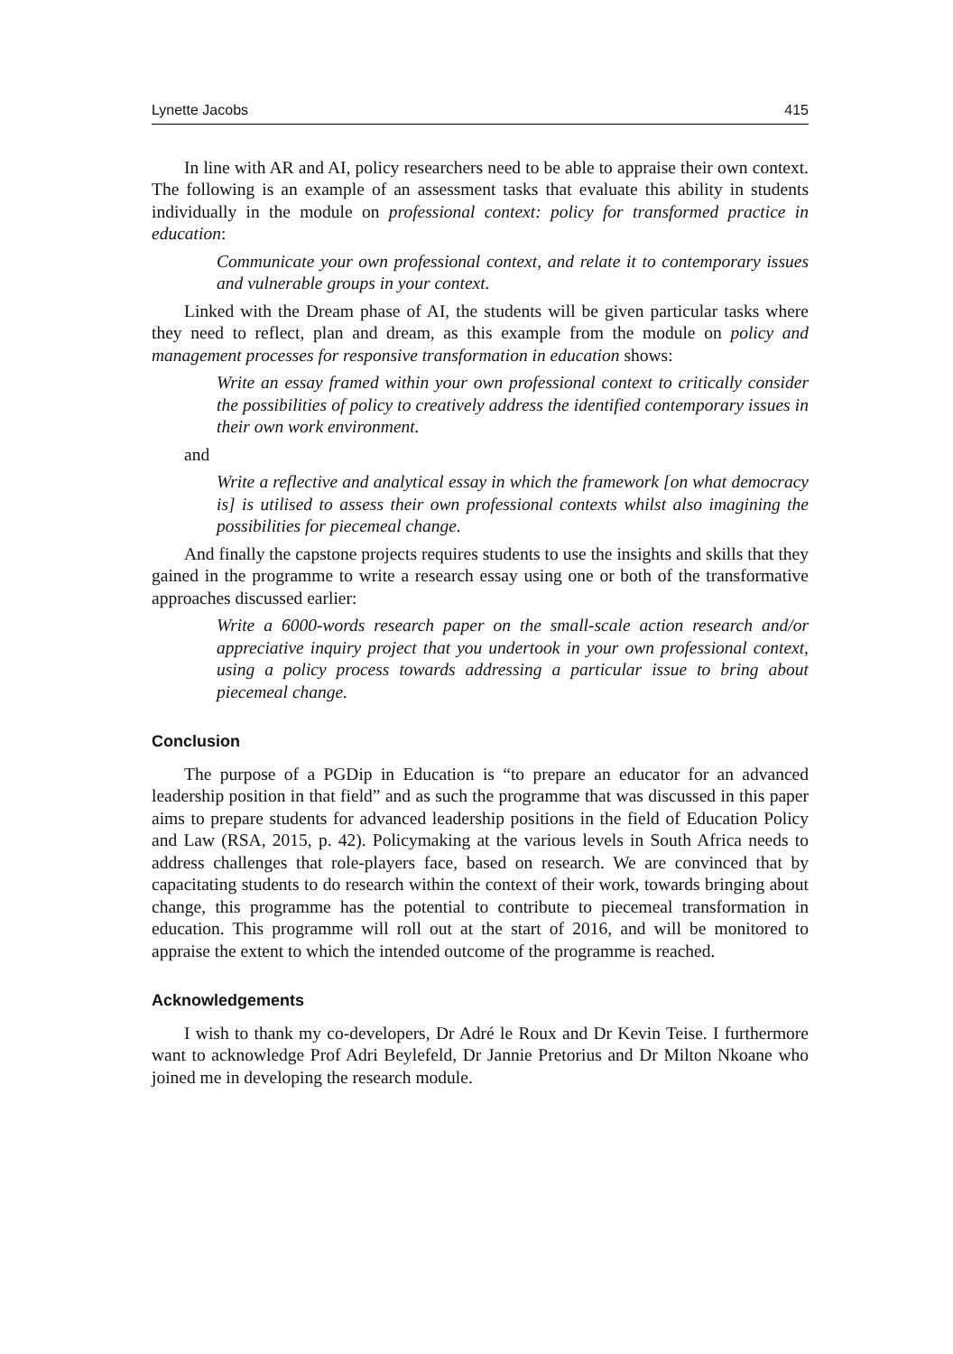Lynette Jacobs 415
In line with AR and AI, policy researchers need to be able to appraise their own context. The following is an example of an assessment tasks that evaluate this ability in students individually in the module on professional context: policy for transformed practice in education:
Communicate your own professional context, and relate it to contemporary issues and vulnerable groups in your context.
Linked with the Dream phase of AI, the students will be given particular tasks where they need to reflect, plan and dream, as this example from the module on policy and management processes for responsive transformation in education shows:
Write an essay framed within your own professional context to critically consider the possibilities of policy to creatively address the identified contemporary issues in their own work environment.
and
Write a reflective and analytical essay in which the framework [on what democracy is] is utilised to assess their own professional contexts whilst also imagining the possibilities for piecemeal change.
And finally the capstone projects requires students to use the insights and skills that they gained in the programme to write a research essay using one or both of the transformative approaches discussed earlier:
Write a 6000-words research paper on the small-scale action research and/or appreciative inquiry project that you undertook in your own professional context, using a policy process towards addressing a particular issue to bring about piecemeal change.
Conclusion
The purpose of a PGDip in Education is “to prepare an educator for an advanced leadership position in that field” and as such the programme that was discussed in this paper aims to prepare students for advanced leadership positions in the field of Education Policy and Law (RSA, 2015, p. 42). Policymaking at the various levels in South Africa needs to address challenges that role-players face, based on research. We are convinced that by capacitating students to do research within the context of their work, towards bringing about change, this programme has the potential to contribute to piecemeal transformation in education. This programme will roll out at the start of 2016, and will be monitored to appraise the extent to which the intended outcome of the programme is reached.
Acknowledgements
I wish to thank my co-developers, Dr Adré le Roux and Dr Kevin Teise. I furthermore want to acknowledge Prof Adri Beylefeld, Dr Jannie Pretorius and Dr Milton Nkoane who joined me in developing the research module.